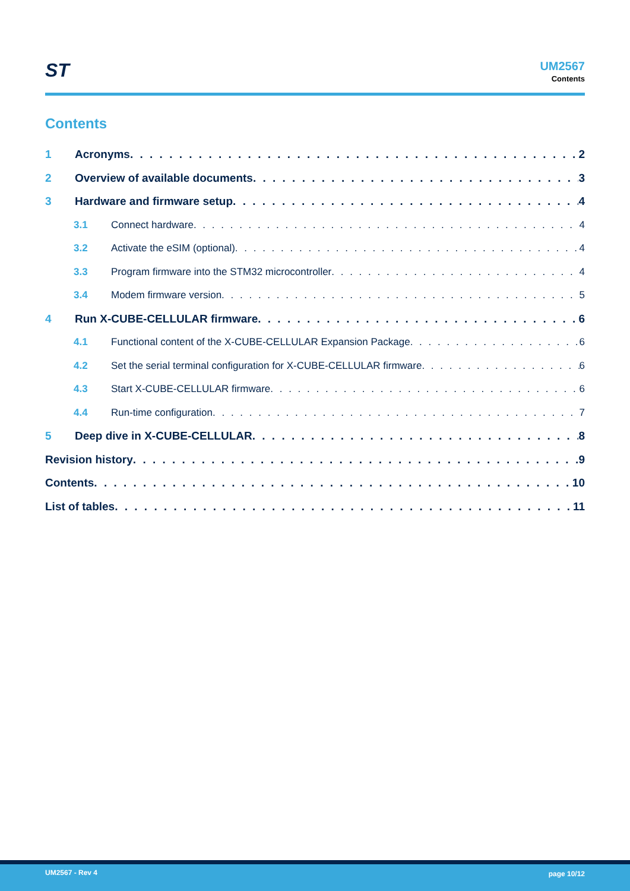ST UM2567
Contents
Contents
1 Acronyms 2
2 Overview of available documents 3
3 Hardware and firmware setup 4
3.1 Connect hardware 4
3.2 Activate the eSIM (optional) 4
3.3 Program firmware into the STM32 microcontroller 4
3.4 Modem firmware version 5
4 Run X-CUBE-CELLULAR firmware 6
4.1 Functional content of the X-CUBE-CELLULAR Expansion Package 6
4.2 Set the serial terminal configuration for X-CUBE-CELLULAR firmware 6
4.3 Start X-CUBE-CELLULAR firmware 6
4.4 Run-time configuration 7
5 Deep dive in X-CUBE-CELLULAR 8
Revision history 9
Contents 10
List of tables 11
UM2567 - Rev 4 page 10/12